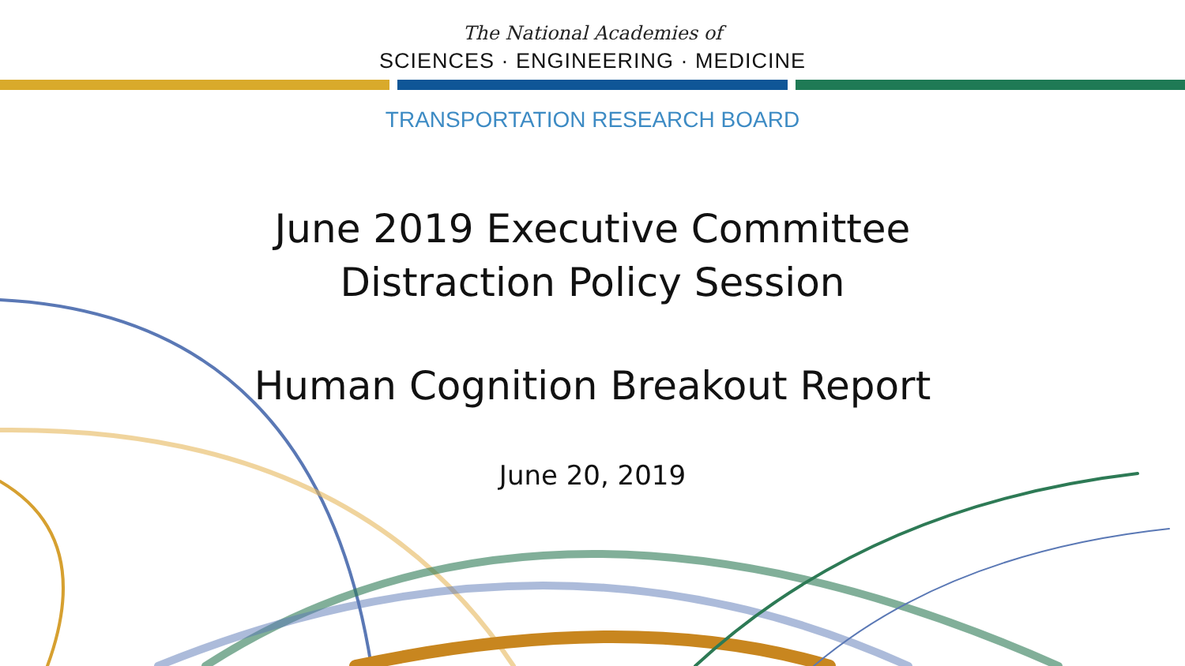The National Academies of
SCIENCES · ENGINEERING · MEDICINE
TRANSPORTATION RESEARCH BOARD
June 2019 Executive Committee
Distraction Policy Session
Human Cognition Breakout Report
June 20, 2019